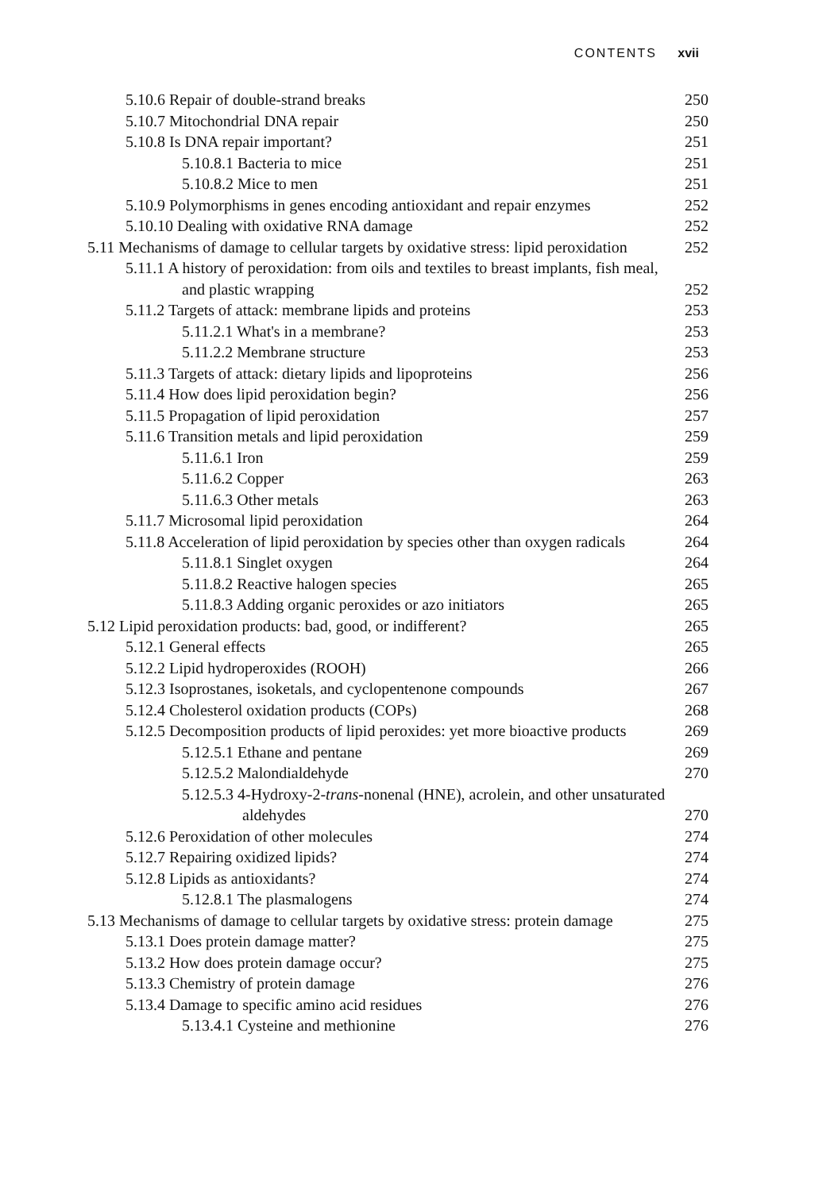CONTENTS xvii
5.10.6 Repair of double-strand breaks 250
5.10.7 Mitochondrial DNA repair 250
5.10.8 Is DNA repair important? 251
5.10.8.1 Bacteria to mice 251
5.10.8.2 Mice to men 251
5.10.9 Polymorphisms in genes encoding antioxidant and repair enzymes 252
5.10.10 Dealing with oxidative RNA damage 252
5.11 Mechanisms of damage to cellular targets by oxidative stress: lipid peroxidation 252
5.11.1 A history of peroxidation: from oils and textiles to breast implants, fish meal, and plastic wrapping 252
5.11.2 Targets of attack: membrane lipids and proteins 253
5.11.2.1 What's in a membrane? 253
5.11.2.2 Membrane structure 253
5.11.3 Targets of attack: dietary lipids and lipoproteins 256
5.11.4 How does lipid peroxidation begin? 256
5.11.5 Propagation of lipid peroxidation 257
5.11.6 Transition metals and lipid peroxidation 259
5.11.6.1 Iron 259
5.11.6.2 Copper 263
5.11.6.3 Other metals 263
5.11.7 Microsomal lipid peroxidation 264
5.11.8 Acceleration of lipid peroxidation by species other than oxygen radicals 264
5.11.8.1 Singlet oxygen 264
5.11.8.2 Reactive halogen species 265
5.11.8.3 Adding organic peroxides or azo initiators 265
5.12 Lipid peroxidation products: bad, good, or indifferent? 265
5.12.1 General effects 265
5.12.2 Lipid hydroperoxides (ROOH) 266
5.12.3 Isoprostanes, isoketals, and cyclopentenone compounds 267
5.12.4 Cholesterol oxidation products (COPs) 268
5.12.5 Decomposition products of lipid peroxides: yet more bioactive products 269
5.12.5.1 Ethane and pentane 269
5.12.5.2 Malondialdehyde 270
5.12.5.3 4-Hydroxy-2-trans-nonenal (HNE), acrolein, and other unsaturated aldehydes 270
5.12.6 Peroxidation of other molecules 274
5.12.7 Repairing oxidized lipids? 274
5.12.8 Lipids as antioxidants? 274
5.12.8.1 The plasmalogens 274
5.13 Mechanisms of damage to cellular targets by oxidative stress: protein damage 275
5.13.1 Does protein damage matter? 275
5.13.2 How does protein damage occur? 275
5.13.3 Chemistry of protein damage 276
5.13.4 Damage to specific amino acid residues 276
5.13.4.1 Cysteine and methionine 276